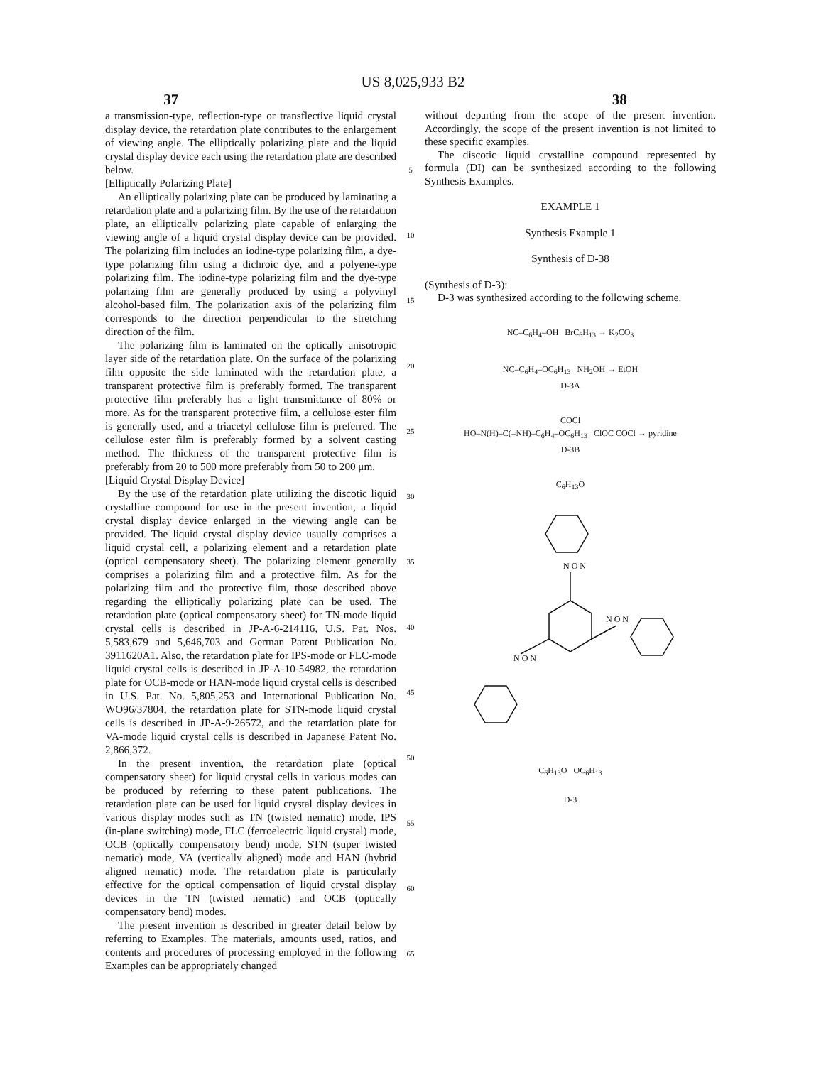US 8,025,933 B2
37 38
a transmission-type, reflection-type or transflective liquid crystal display device, the retardation plate contributes to the enlargement of viewing angle. The elliptically polarizing plate and the liquid crystal display device each using the retardation plate are described below.
[Elliptically Polarizing Plate]
An elliptically polarizing plate can be produced by laminating a retardation plate and a polarizing film. By the use of the retardation plate, an elliptically polarizing plate capable of enlarging the viewing angle of a liquid crystal display device can be provided. The polarizing film includes an iodine-type polarizing film, a dye-type polarizing film using a dichroic dye, and a polyene-type polarizing film. The iodine-type polarizing film and the dye-type polarizing film are generally produced by using a polyvinyl alcohol-based film. The polarization axis of the polarizing film corresponds to the direction perpendicular to the stretching direction of the film.
The polarizing film is laminated on the optically anisotropic layer side of the retardation plate. On the surface of the polarizing film opposite the side laminated with the retardation plate, a transparent protective film is preferably formed. The transparent protective film preferably has a light transmittance of 80% or more. As for the transparent protective film, a cellulose ester film is generally used, and a triacetyl cellulose film is preferred. The cellulose ester film is preferably formed by a solvent casting method. The thickness of the transparent protective film is preferably from 20 to 500 more preferably from 50 to 200 μm.
[Liquid Crystal Display Device]
By the use of the retardation plate utilizing the discotic liquid crystalline compound for use in the present invention, a liquid crystal display device enlarged in the viewing angle can be provided. The liquid crystal display device usually comprises a liquid crystal cell, a polarizing element and a retardation plate (optical compensatory sheet). The polarizing element generally comprises a polarizing film and a protective film. As for the polarizing film and the protective film, those described above regarding the elliptically polarizing plate can be used. The retardation plate (optical compensatory sheet) for TN-mode liquid crystal cells is described in JP-A-6-214116, U.S. Pat. Nos. 5,583,679 and 5,646,703 and German Patent Publication No. 3911620A1. Also, the retardation plate for IPS-mode or FLC-mode liquid crystal cells is described in JP-A-10-54982, the retardation plate for OCB-mode or HAN-mode liquid crystal cells is described in U.S. Pat. No. 5,805,253 and International Publication No. WO96/37804, the retardation plate for STN-mode liquid crystal cells is described in JP-A-9-26572, and the retardation plate for VA-mode liquid crystal cells is described in Japanese Patent No. 2,866,372.
In the present invention, the retardation plate (optical compensatory sheet) for liquid crystal cells in various modes can be produced by referring to these patent publications. The retardation plate can be used for liquid crystal display devices in various display modes such as TN (twisted nematic) mode, IPS (in-plane switching) mode, FLC (ferroelectric liquid crystal) mode, OCB (optically compensatory bend) mode, STN (super twisted nematic) mode, VA (vertically aligned) mode and HAN (hybrid aligned nematic) mode. The retardation plate is particularly effective for the optical compensation of liquid crystal display devices in the TN (twisted nematic) and OCB (optically compensatory bend) modes.
The present invention is described in greater detail below by referring to Examples. The materials, amounts used, ratios, and contents and procedures of processing employed in the following Examples can be appropriately changed
5
10
15
20
25
30
35
40
45
50
55
60
65
without departing from the scope of the present invention. Accordingly, the scope of the present invention is not limited to these specific examples.
The discotic liquid crystalline compound represented by formula (DI) can be synthesized according to the following Synthesis Examples.
EXAMPLE 1
Synthesis Example 1
Synthesis of D-38
(Synthesis of D-3):
D-3 was synthesized according to the following scheme.
NC–C<sub>6</sub>H<sub>4</sub>–OH BrC<sub>6</sub>H<sub>13</sub> → K<sub>2</sub>CO<sub>3</sub>
NC–C<sub>6</sub>H<sub>4</sub>–OC<sub>6</sub>H<sub>13</sub> NH<sub>2</sub>OH → EtOH
D-3A
COCl
HO–N(H)–C(=NH)–C<sub>6</sub>H<sub>4</sub>–OC<sub>6</sub>H<sub>13</sub> ClOC COCl → pyridine
D-3B
C<sub>6</sub>H<sub>13</sub>O
N O N
N O N
N O N
C<sub>6</sub>H<sub>13</sub>O OC<sub>6</sub>H<sub>13</sub>
D-3